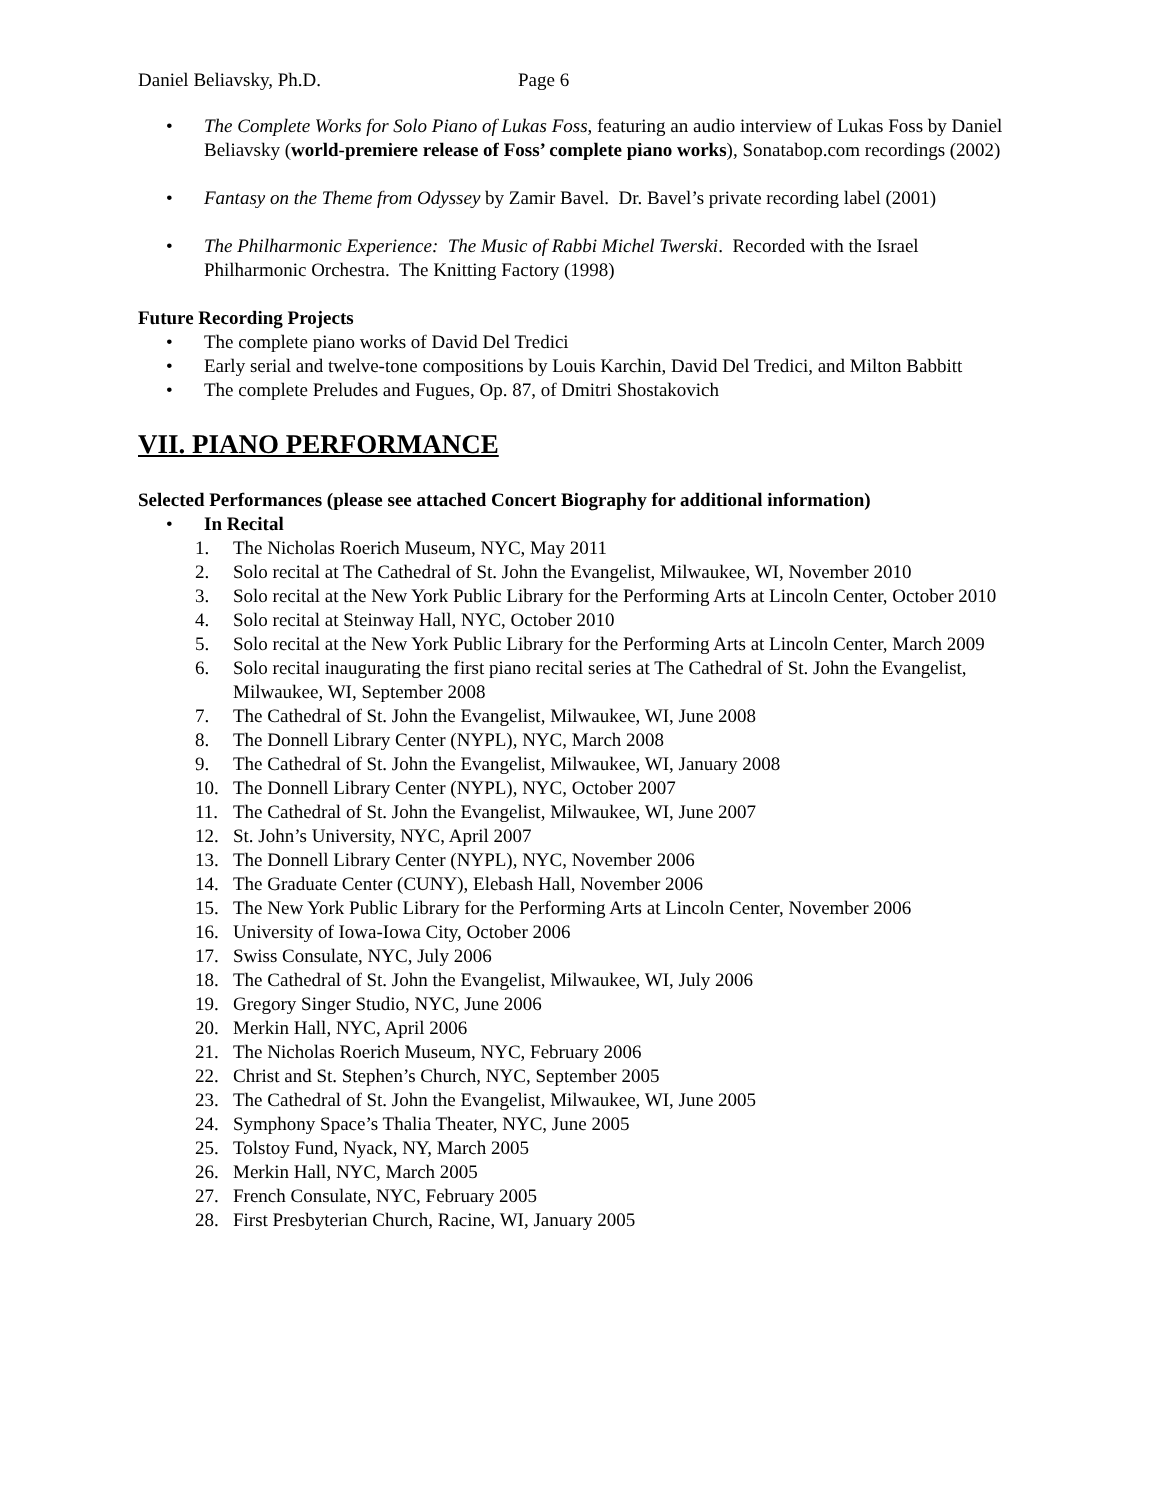Daniel Beliavsky, Ph.D. Page 6
• The Complete Works for Solo Piano of Lukas Foss, featuring an audio interview of Lukas Foss by Daniel Beliavsky (world-premiere release of Foss’ complete piano works), Sonatabop.com recordings (2002)
• Fantasy on the Theme from Odyssey by Zamir Bavel. Dr. Bavel’s private recording label (2001)
• The Philharmonic Experience: The Music of Rabbi Michel Twerski. Recorded with the Israel Philharmonic Orchestra. The Knitting Factory (1998)
Future Recording Projects
• The complete piano works of David Del Tredici
• Early serial and twelve-tone compositions by Louis Karchin, David Del Tredici, and Milton Babbitt
• The complete Preludes and Fugues, Op. 87, of Dmitri Shostakovich
VII. PIANO PERFORMANCE
Selected Performances (please see attached Concert Biography for additional information)
• In Recital
1. The Nicholas Roerich Museum, NYC, May 2011
2. Solo recital at The Cathedral of St. John the Evangelist, Milwaukee, WI, November 2010
3. Solo recital at the New York Public Library for the Performing Arts at Lincoln Center, October 2010
4. Solo recital at Steinway Hall, NYC, October 2010
5. Solo recital at the New York Public Library for the Performing Arts at Lincoln Center, March 2009
6. Solo recital inaugurating the first piano recital series at The Cathedral of St. John the Evangelist, Milwaukee, WI, September 2008
7. The Cathedral of St. John the Evangelist, Milwaukee, WI, June 2008
8. The Donnell Library Center (NYPL), NYC, March 2008
9. The Cathedral of St. John the Evangelist, Milwaukee, WI, January 2008
10. The Donnell Library Center (NYPL), NYC, October 2007
11. The Cathedral of St. John the Evangelist, Milwaukee, WI, June 2007
12. St. John’s University, NYC, April 2007
13. The Donnell Library Center (NYPL), NYC, November 2006
14. The Graduate Center (CUNY), Elebash Hall, November 2006
15. The New York Public Library for the Performing Arts at Lincoln Center, November 2006
16. University of Iowa-Iowa City, October 2006
17. Swiss Consulate, NYC, July 2006
18. The Cathedral of St. John the Evangelist, Milwaukee, WI, July 2006
19. Gregory Singer Studio, NYC, June 2006
20. Merkin Hall, NYC, April 2006
21. The Nicholas Roerich Museum, NYC, February 2006
22. Christ and St. Stephen’s Church, NYC, September 2005
23. The Cathedral of St. John the Evangelist, Milwaukee, WI, June 2005
24. Symphony Space’s Thalia Theater, NYC, June 2005
25. Tolstoy Fund, Nyack, NY, March 2005
26. Merkin Hall, NYC, March 2005
27. French Consulate, NYC, February 2005
28. First Presbyterian Church, Racine, WI, January 2005